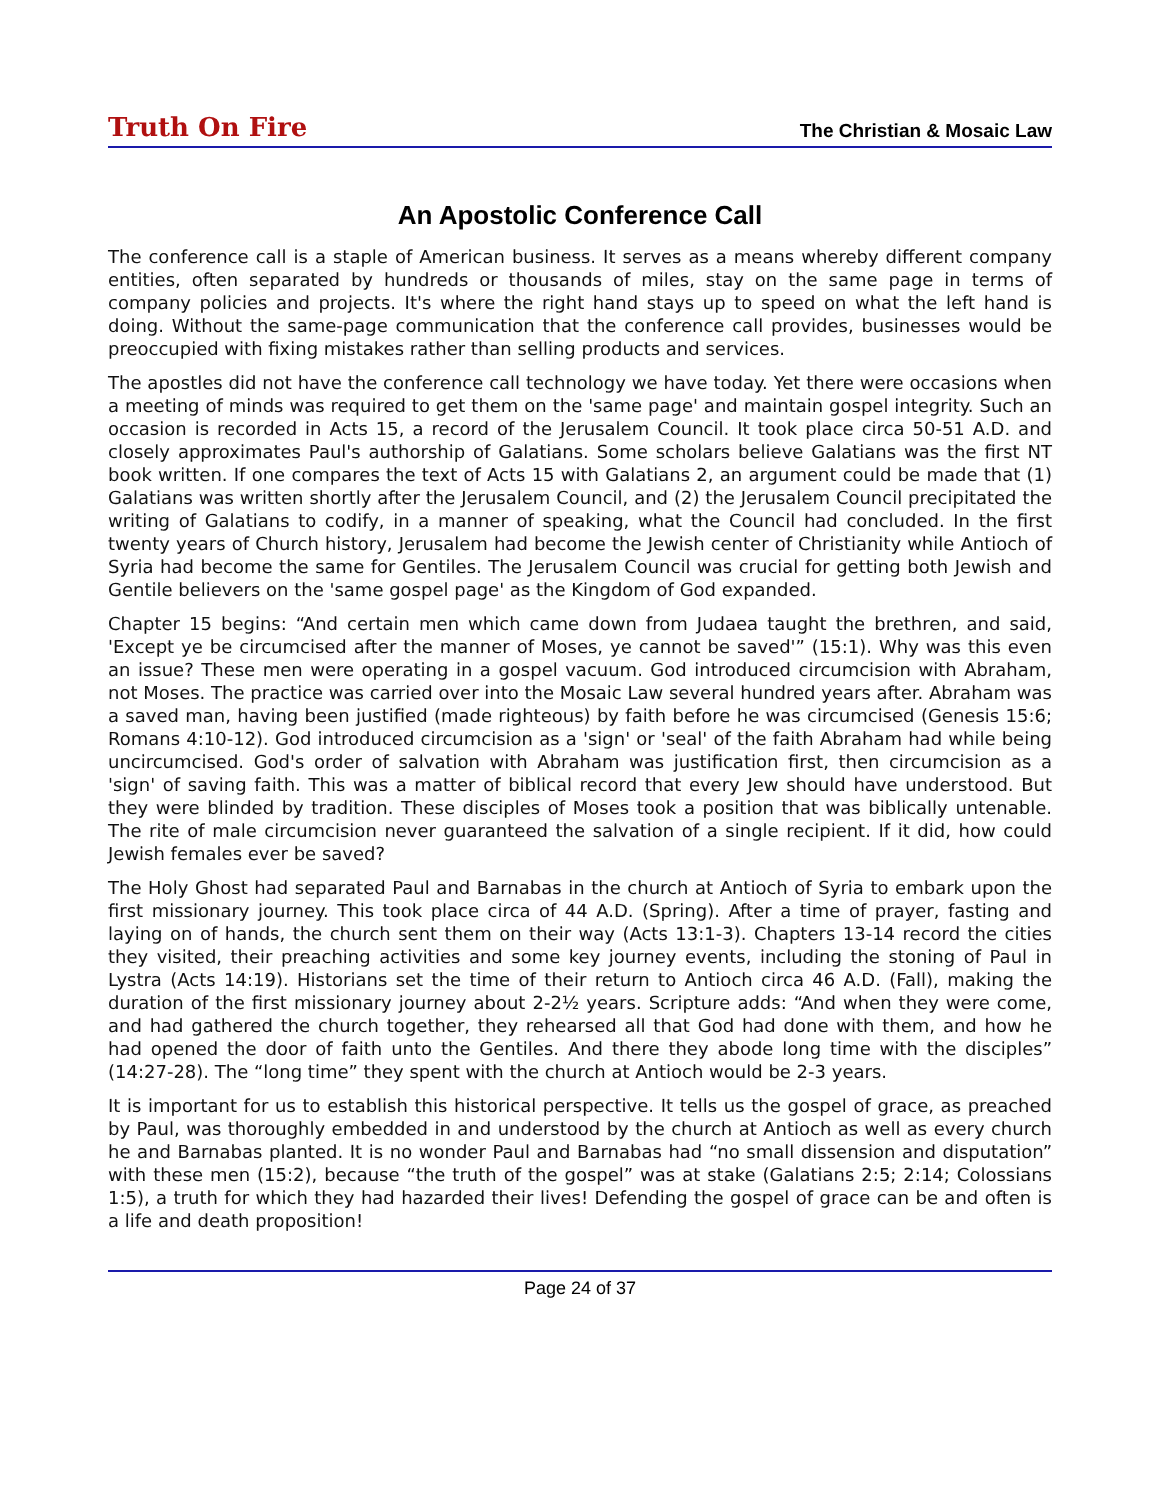Truth On Fire The Christian & Mosaic Law
An Apostolic Conference Call
The conference call is a staple of American business. It serves as a means whereby different company entities, often separated by hundreds or thousands of miles, stay on the same page in terms of company policies and projects. It's where the right hand stays up to speed on what the left hand is doing. Without the same-page communication that the conference call provides, businesses would be preoccupied with fixing mistakes rather than selling products and services.
The apostles did not have the conference call technology we have today. Yet there were occasions when a meeting of minds was required to get them on the 'same page' and maintain gospel integrity. Such an occasion is recorded in Acts 15, a record of the Jerusalem Council. It took place circa 50-51 A.D. and closely approximates Paul's authorship of Galatians. Some scholars believe Galatians was the first NT book written. If one compares the text of Acts 15 with Galatians 2, an argument could be made that (1) Galatians was written shortly after the Jerusalem Council, and (2) the Jerusalem Council precipitated the writing of Galatians to codify, in a manner of speaking, what the Council had concluded. In the first twenty years of Church history, Jerusalem had become the Jewish center of Christianity while Antioch of Syria had become the same for Gentiles. The Jerusalem Council was crucial for getting both Jewish and Gentile believers on the 'same gospel page' as the Kingdom of God expanded.
Chapter 15 begins: “And certain men which came down from Judaea taught the brethren, and said, 'Except ye be circumcised after the manner of Moses, ye cannot be saved'” (15:1). Why was this even an issue? These men were operating in a gospel vacuum. God introduced circumcision with Abraham, not Moses. The practice was carried over into the Mosaic Law several hundred years after. Abraham was a saved man, having been justified (made righteous) by faith before he was circumcised (Genesis 15:6; Romans 4:10-12). God introduced circumcision as a 'sign' or 'seal' of the faith Abraham had while being uncircumcised. God's order of salvation with Abraham was justification first, then circumcision as a 'sign' of saving faith. This was a matter of biblical record that every Jew should have understood. But they were blinded by tradition. These disciples of Moses took a position that was biblically untenable. The rite of male circumcision never guaranteed the salvation of a single recipient. If it did, how could Jewish females ever be saved?
The Holy Ghost had separated Paul and Barnabas in the church at Antioch of Syria to embark upon the first missionary journey. This took place circa of 44 A.D. (Spring). After a time of prayer, fasting and laying on of hands, the church sent them on their way (Acts 13:1-3). Chapters 13-14 record the cities they visited, their preaching activities and some key journey events, including the stoning of Paul in Lystra (Acts 14:19). Historians set the time of their return to Antioch circa 46 A.D. (Fall), making the duration of the first missionary journey about 2-2½ years. Scripture adds: “And when they were come, and had gathered the church together, they rehearsed all that God had done with them, and how he had opened the door of faith unto the Gentiles. And there they abode long time with the disciples” (14:27-28). The “long time” they spent with the church at Antioch would be 2-3 years.
It is important for us to establish this historical perspective. It tells us the gospel of grace, as preached by Paul, was thoroughly embedded in and understood by the church at Antioch as well as every church he and Barnabas planted. It is no wonder Paul and Barnabas had “no small dissension and disputation” with these men (15:2), because “the truth of the gospel” was at stake (Galatians 2:5; 2:14; Colossians 1:5), a truth for which they had hazarded their lives! Defending the gospel of grace can be and often is a life and death proposition!
Page 24 of 37